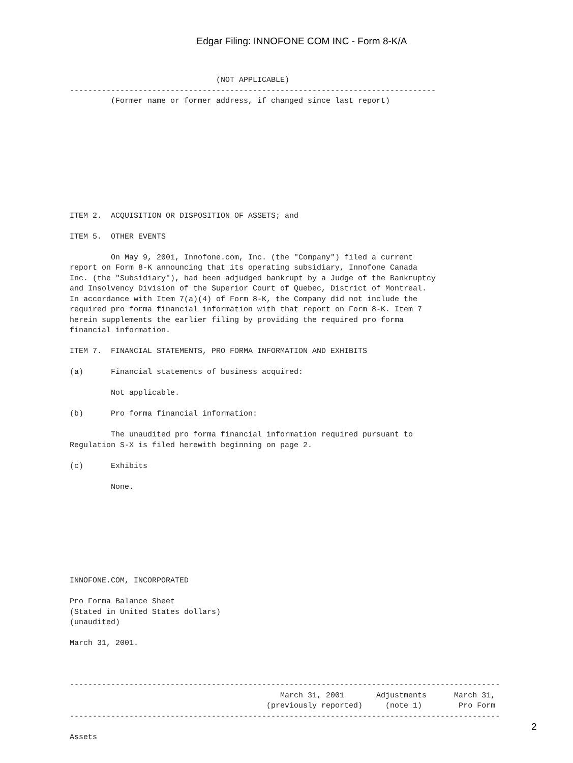Edgar Filing: INNOFONE COM INC - Form 8-K/A
                                (NOT APPLICABLE)
--------------------------------------------------------------------------------
         (Former name or former address, if changed since last report)










ITEM 2.  ACQUISITION OR DISPOSITION OF ASSETS; and

ITEM 5.  OTHER EVENTS

         On May 9, 2001, Innofone.com, Inc. (the "Company") filed a current
report on Form 8-K announcing that its operating subsidiary, Innofone Canada
Inc. (the "Subsidiary"), had been adjudged bankrupt by a Judge of the Bankruptcy
and Insolvency Division of the Superior Court of Quebec, District of Montreal.
In accordance with Item 7(a)(4) of Form 8-K, the Company did not include the
required pro forma financial information with that report on Form 8-K. Item 7
herein supplements the earlier filing by providing the required pro forma
financial information.

ITEM 7.  FINANCIAL STATEMENTS, PRO FORMA INFORMATION AND EXHIBITS

(a)      Financial statements of business acquired:

         Not applicable.

(b)      Pro forma financial information:

         The unaudited pro forma financial information required pursuant to
Regulation S-X is filed herewith beginning on page 2.

(c)      Exhibits

         None.








INNOFONE.COM, INCORPORATED

Pro Forma Balance Sheet
(Stated in United States dollars)
(unaudited)

March 31, 2001.



----------------------------------------------------------------------------------------------
                                              March 31, 2001       Adjustments      March 31,
                                           (previously reported)     (note 1)        Pro Form
----------------------------------------------------------------------------------------------

Assets
2